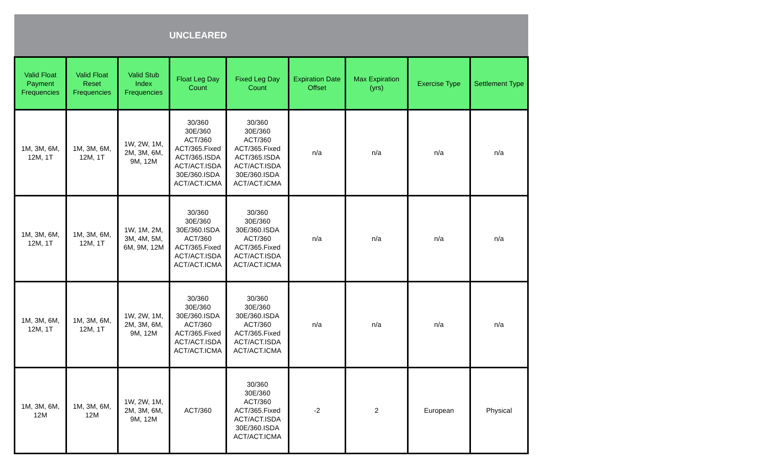UNCLEARED
| Valid Float Payment Frequencies | Valid Float Reset Frequencies | Valid Stub Index Frequencies | Float Leg Day Count | Fixed Leg Day Count | Expiration Date Offset | Max Expiration (yrs) | Exercise Type | Settlement Type |
| --- | --- | --- | --- | --- | --- | --- | --- | --- |
| 1M, 3M, 6M, 12M, 1T | 1M, 3M, 6M, 12M, 1T | 1W, 2W, 1M, 2M, 3M, 6M, 9M, 12M | 30/360 30E/360 ACT/360 ACT/365.Fixed ACT/365.ISDA ACT/ACT.ISDA 30E/360.ISDA ACT/ACT.ICMA | 30/360 30E/360 ACT/360 ACT/365.Fixed ACT/365.ISDA ACT/ACT.ISDA 30E/360.ISDA ACT/ACT.ICMA | n/a | n/a | n/a | n/a |
| 1M, 3M, 6M, 12M, 1T | 1M, 3M, 6M, 12M, 1T | 1W, 1M, 2M, 3M, 4M, 5M, 6M, 9M, 12M | 30/360 30E/360 30E/360.ISDA ACT/360 ACT/365.Fixed ACT/ACT.ISDA ACT/ACT.ICMA | 30/360 30E/360 30E/360.ISDA ACT/360 ACT/365.Fixed ACT/ACT.ISDA ACT/ACT.ICMA | n/a | n/a | n/a | n/a |
| 1M, 3M, 6M, 12M, 1T | 1M, 3M, 6M, 12M, 1T | 1W, 2W, 1M, 2M, 3M, 6M, 9M, 12M | 30/360 30E/360 30E/360.ISDA ACT/360 ACT/365.Fixed ACT/ACT.ISDA ACT/ACT.ICMA | 30/360 30E/360 30E/360.ISDA ACT/360 ACT/365.Fixed ACT/ACT.ISDA ACT/ACT.ICMA | n/a | n/a | n/a | n/a |
| 1M, 3M, 6M, 12M | 1M, 3M, 6M, 12M | 1W, 2W, 1M, 2M, 3M, 6M, 9M, 12M | ACT/360 | 30/360 30E/360 ACT/360 ACT/365.Fixed ACT/ACT.ISDA 30E/360.ISDA ACT/ACT.ICMA | -2 | 2 | European | Physical |